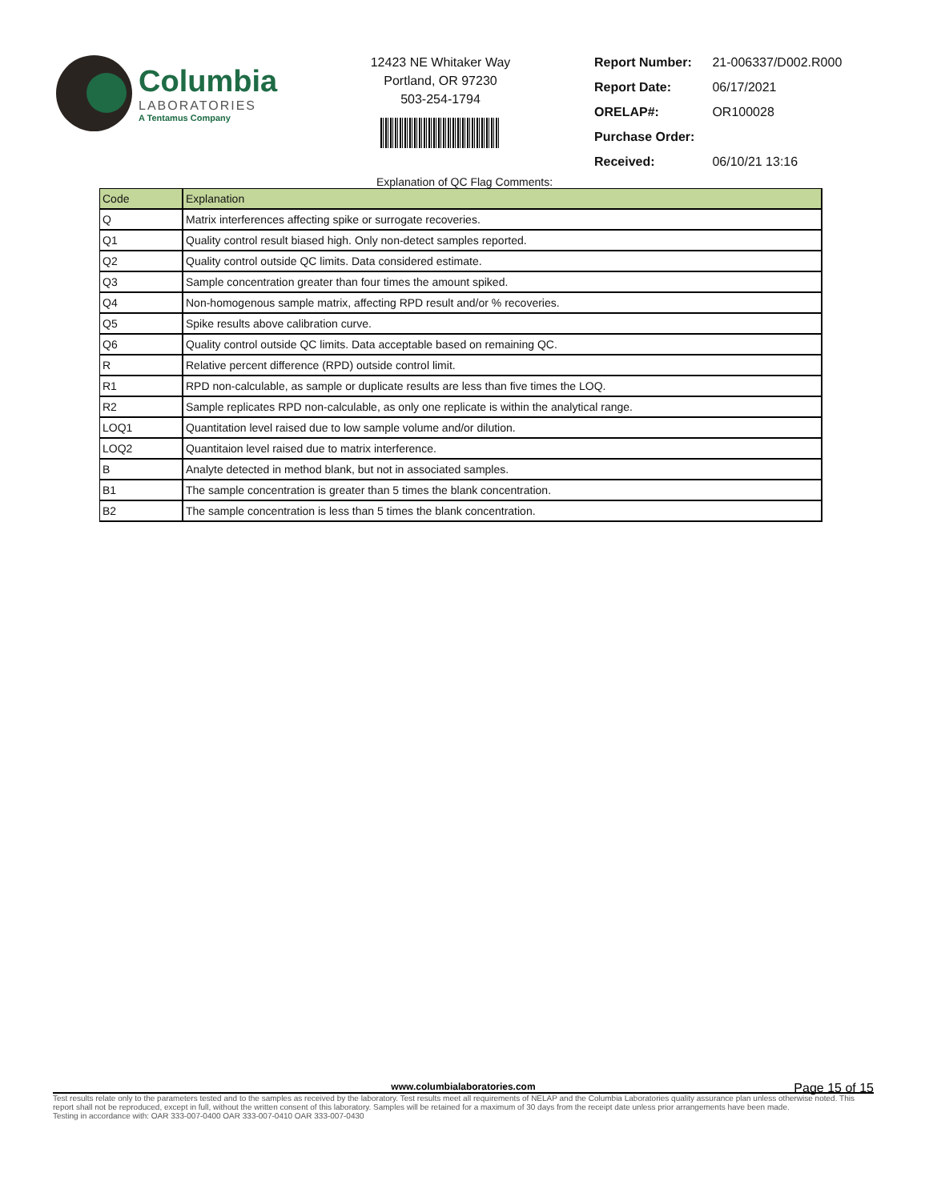Columbia
LABORATORIES
A Tentamus Company
12423 NE Whitaker Way
Portland, OR 97230
503-254-1794
| Report Number: | 21-006337/D002.R000 |
| Report Date: | 06/17/2021 |
| ORELAP#: | OR100028 |
| Purchase Order: | |
| Received: | 06/10/21 13:16 |
Explanation of QC Flag Comments:
| Code | Explanation |
| --- | --- |
| Q | Matrix interferences affecting spike or surrogate recoveries. |
| Q1 | Quality control result biased high. Only non-detect samples reported. |
| Q2 | Quality control outside QC limits. Data considered estimate. |
| Q3 | Sample concentration greater than four times the amount spiked. |
| Q4 | Non-homogenous sample matrix, affecting RPD result and/or % recoveries. |
| Q5 | Spike results above calibration curve. |
| Q6 | Quality control outside QC limits. Data acceptable based on remaining QC. |
| R | Relative percent difference (RPD) outside control limit. |
| R1 | RPD non-calculable, as sample or duplicate results are less than five times the LOQ. |
| R2 | Sample replicates RPD non-calculable, as only one replicate is within the analytical range. |
| LOQ1 | Quantitation level raised due to low sample volume and/or dilution. |
| LOQ2 | Quantitaion level raised due to matrix interference. |
| B | Analyte detected in method blank, but not in associated samples. |
| B1 | The sample concentration is greater than 5 times the blank concentration. |
| B2 | The sample concentration is less than 5 times the blank concentration. |
Page 15 of 15
www.columbialaboratories.com
Test results relate only to the parameters tested and to the samples as received by the laboratory. Test results meet all requirements of NELAP and the Columbia Laboratories quality assurance plan unless otherwise noted. This report shall not be reproduced, except in full, without the written consent of this laboratory. Samples will be retained for a maximum of 30 days from the receipt date unless prior arrangements have been made.
Testing in accordance with: OAR 333-007-0400 OAR 333-007-0410 OAR 333-007-0430